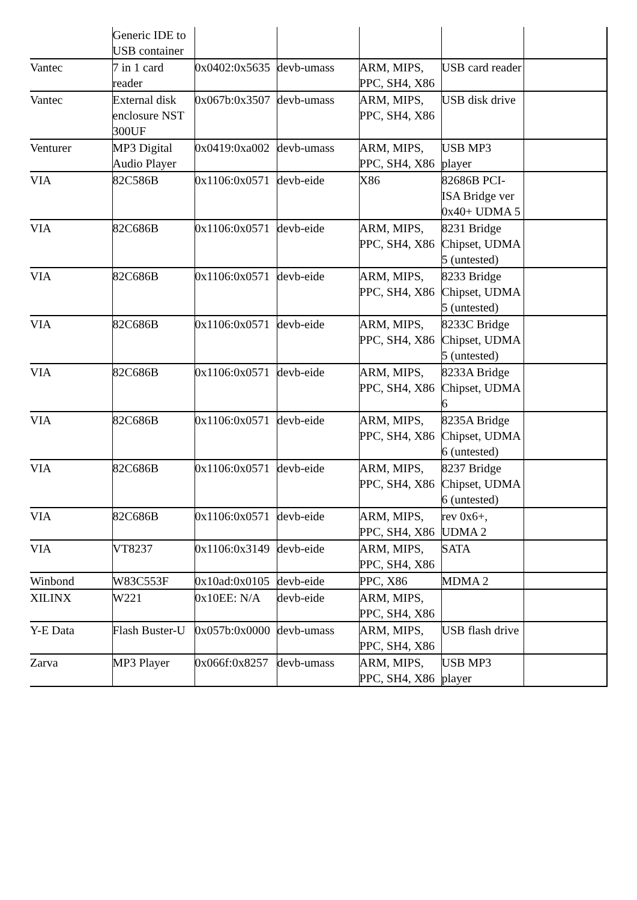| | Generic IDE to USB container | | | | | |
| Vantec | 7 in 1 card reader | 0x0402:0x5635 | devb-umass | ARM, MIPS, PPC, SH4, X86 | USB card reader | |
| Vantec | External disk enclosure NST 300UF | 0x067b:0x3507 | devb-umass | ARM, MIPS, PPC, SH4, X86 | USB disk drive | |
| Venturer | MP3 Digital Audio Player | 0x0419:0xa002 | devb-umass | ARM, MIPS, PPC, SH4, X86 | USB MP3 player | |
| VIA | 82C586B | 0x1106:0x0571 | devb-eide | X86 | 82686B PCI-ISA Bridge ver 0x40+ UDMA 5 | |
| VIA | 82C686B | 0x1106:0x0571 | devb-eide | ARM, MIPS, PPC, SH4, X86 | 8231 Bridge Chipset, UDMA 5 (untested) | |
| VIA | 82C686B | 0x1106:0x0571 | devb-eide | ARM, MIPS, PPC, SH4, X86 | 8233 Bridge Chipset, UDMA 5 (untested) | |
| VIA | 82C686B | 0x1106:0x0571 | devb-eide | ARM, MIPS, PPC, SH4, X86 | 8233C Bridge Chipset, UDMA 5 (untested) | |
| VIA | 82C686B | 0x1106:0x0571 | devb-eide | ARM, MIPS, PPC, SH4, X86 | 8233A Bridge Chipset, UDMA 6 | |
| VIA | 82C686B | 0x1106:0x0571 | devb-eide | ARM, MIPS, PPC, SH4, X86 | 8235A Bridge Chipset, UDMA 6 (untested) | |
| VIA | 82C686B | 0x1106:0x0571 | devb-eide | ARM, MIPS, PPC, SH4, X86 | 8237 Bridge Chipset, UDMA 6 (untested) | |
| VIA | 82C686B | 0x1106:0x0571 | devb-eide | ARM, MIPS, PPC, SH4, X86 | rev 0x6+, UDMA 2 | |
| VIA | VT8237 | 0x1106:0x3149 | devb-eide | ARM, MIPS, PPC, SH4, X86 | SATA | |
| Winbond | W83C553F | 0x10ad:0x0105 | devb-eide | PPC, X86 | MDMA 2 | |
| XILINX | W221 | 0x10EE: N/A | devb-eide | ARM, MIPS, PPC, SH4, X86 | | |
| Y-E Data | Flash Buster-U | 0x057b:0x0000 | devb-umass | ARM, MIPS, PPC, SH4, X86 | USB flash drive | |
| Zarva | MP3 Player | 0x066f:0x8257 | devb-umass | ARM, MIPS, PPC, SH4, X86 | USB MP3 player | |